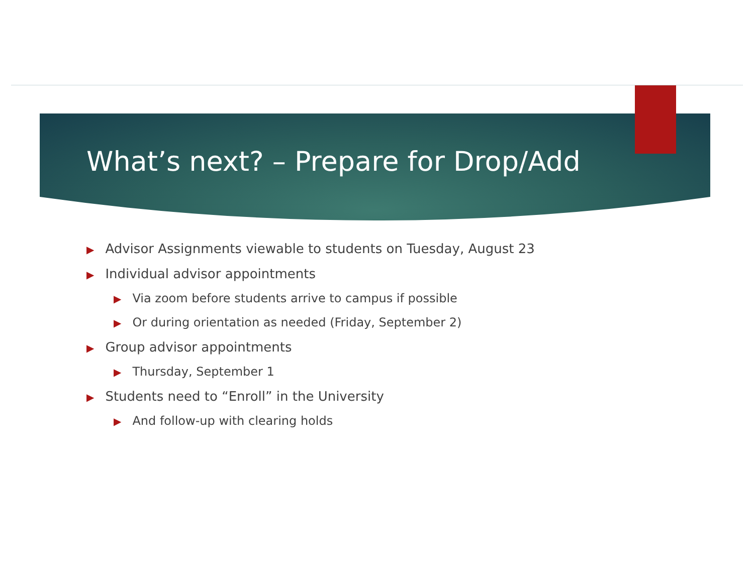What’s next? – Prepare for Drop/Add
▶ Advisor Assignments viewable to students on Tuesday, August 23
▶ Individual advisor appointments
▶ Via zoom before students arrive to campus if possible
▶ Or during orientation as needed (Friday, September 2)
▶ Group advisor appointments
▶ Thursday, September 1
▶ Students need to “Enroll” in the University
▶ And follow-up with clearing holds